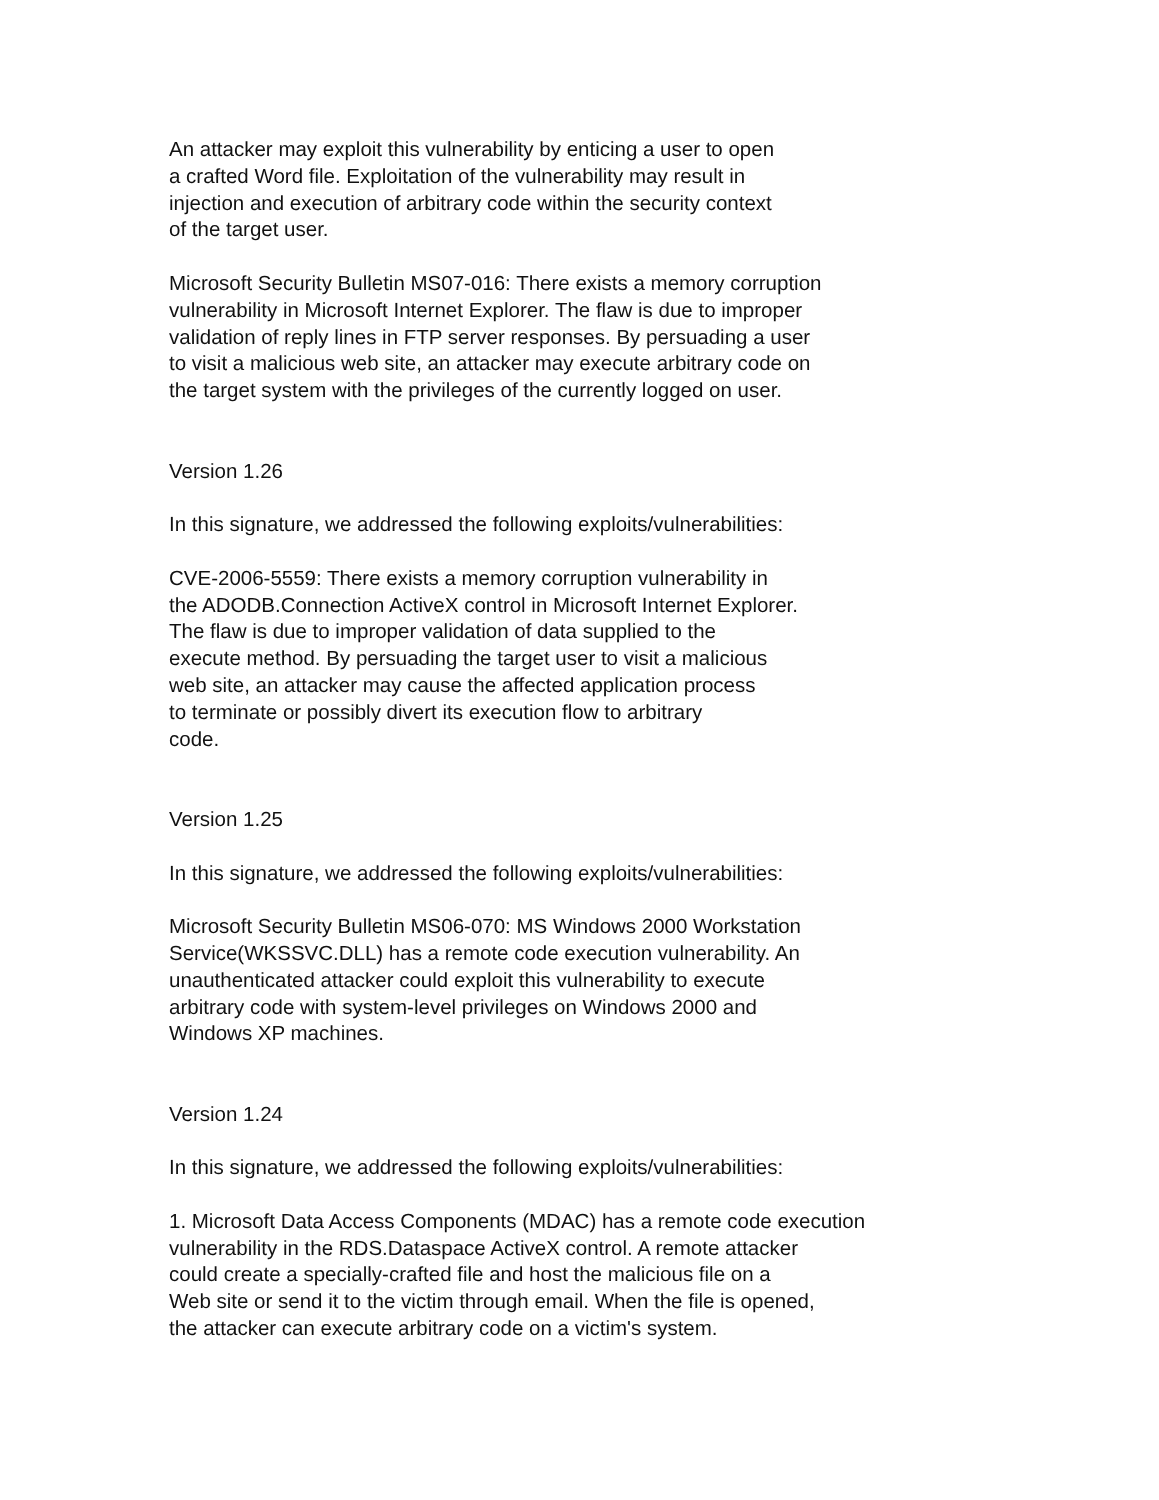An attacker may exploit this vulnerability by enticing a user to open a crafted Word file. Exploitation of the vulnerability may result in injection and execution of arbitrary code within the security context of the target user.
Microsoft Security Bulletin MS07-016: There exists a memory corruption vulnerability in Microsoft Internet Explorer. The flaw is due to improper validation of reply lines in FTP server responses. By persuading a user to visit a malicious web site, an attacker may execute arbitrary code on the target system with the privileges of the currently logged on user.
Version 1.26
In this signature, we addressed the following exploits/vulnerabilities:
CVE-2006-5559: There exists a memory corruption vulnerability in the ADODB.Connection ActiveX control in Microsoft Internet Explorer. The flaw is due to improper validation of data supplied to the execute method. By persuading the target user to visit a malicious web site, an attacker may cause the affected application process to terminate or possibly divert its execution flow to arbitrary code.
Version 1.25
In this signature, we addressed the following exploits/vulnerabilities:
Microsoft Security Bulletin MS06-070: MS Windows 2000 Workstation Service(WKSSVC.DLL) has a remote code execution vulnerability. An unauthenticated attacker could exploit this vulnerability to execute arbitrary code with system-level privileges on Windows 2000 and Windows XP machines.
Version 1.24
In this signature, we addressed the following exploits/vulnerabilities:
1. Microsoft Data Access Components (MDAC) has a remote code execution vulnerability in the RDS.Dataspace ActiveX control. A remote attacker could create a specially-crafted file and host the malicious file on a Web site or send it to the victim through email. When the file is opened, the attacker can execute arbitrary code on a victim's system.